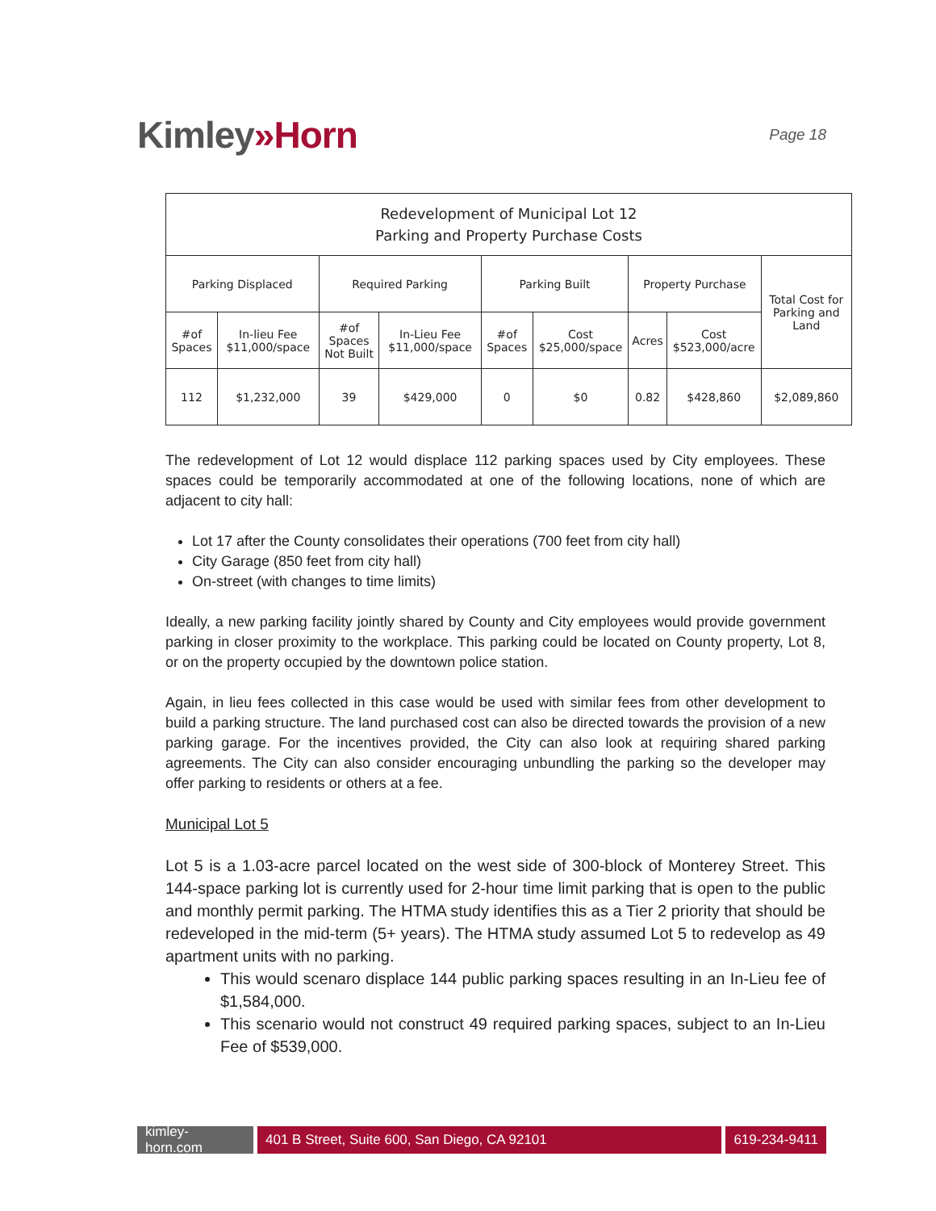Kimley»Horn
Page 18
| Redevelopment of Municipal Lot 12 Parking and Property Purchase Costs | | | | | | | | |
| --- | --- | --- | --- | --- | --- | --- | --- | --- |
| Parking Displaced | | Required Parking | | Parking Built | | Property Purchase | | Total Cost for Parking and Land |
| #of Spaces | In-lieu Fee $11,000/space | #of Spaces Not Built | In-Lieu Fee $11,000/space | #of Spaces | Cost $25,000/space | Acres | Cost $523,000/acre | |
| 112 | $1,232,000 | 39 | $429,000 | 0 | $0 | 0.82 | $428,860 | $2,089,860 |
The redevelopment of Lot 12 would displace 112 parking spaces used by City employees. These spaces could be temporarily accommodated at one of the following locations, none of which are adjacent to city hall:
Lot 17 after the County consolidates their operations (700 feet from city hall)
City Garage (850 feet from city hall)
On-street (with changes to time limits)
Ideally, a new parking facility jointly shared by County and City employees would provide government parking in closer proximity to the workplace. This parking could be located on County property, Lot 8, or on the property occupied by the downtown police station.
Again, in lieu fees collected in this case would be used with similar fees from other development to build a parking structure. The land purchased cost can also be directed towards the provision of a new parking garage. For the incentives provided, the City can also look at requiring shared parking agreements. The City can also consider encouraging unbundling the parking so the developer may offer parking to residents or others at a fee.
Municipal Lot 5
Lot 5 is a 1.03-acre parcel located on the west side of 300-block of Monterey Street. This 144-space parking lot is currently used for 2-hour time limit parking that is open to the public and monthly permit parking. The HTMA study identifies this as a Tier 2 priority that should be redeveloped in the mid-term (5+ years). The HTMA study assumed Lot 5 to redevelop as 49 apartment units with no parking.
This would scenaro displace 144 public parking spaces resulting in an In-Lieu fee of $1,584,000.
This scenario would not construct 49 required parking spaces, subject to an In-Lieu Fee of $539,000.
kimley-horn.com
401 B Street, Suite 600, San Diego, CA 92101
619-234-9411